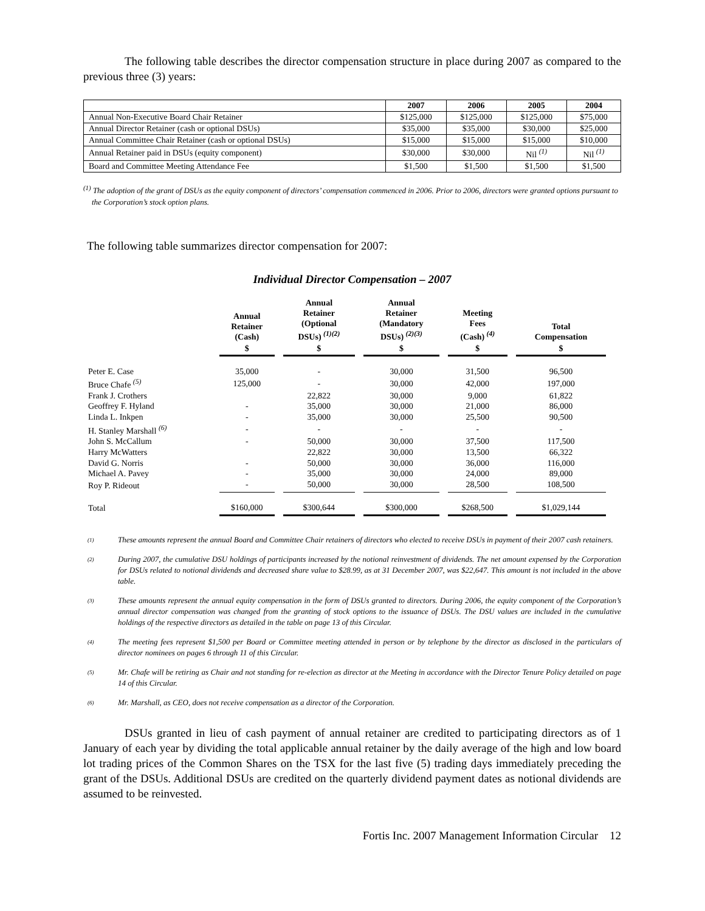The following table describes the director compensation structure in place during 2007 as compared to the previous three (3) years:
| | 2007 | 2006 | 2005 | 2004 |
| --- | --- | --- | --- | --- |
| Annual Non-Executive Board Chair Retainer | $125,000 | $125,000 | $125,000 | $75,000 |
| Annual Director Retainer (cash or optional DSUs) | $35,000 | $35,000 | $30,000 | $25,000 |
| Annual Committee Chair Retainer (cash or optional DSUs) | $15,000 | $15,000 | $15,000 | $10,000 |
| Annual Retainer paid in DSUs (equity component) | $30,000 | $30,000 | Nil <sup>(1)</sup> | Nil <sup>(1)</sup> |
| Board and Committee Meeting Attendance Fee | $1,500 | $1,500 | $1,500 | $1,500 |
<sup>(1)</sup> The adoption of the grant of DSUs as the equity component of directors’ compensation commenced in 2006. Prior to 2006, directors were granted options pursuant to the Corporation’s stock option plans.
The following table summarizes director compensation for 2007:
Individual Director Compensation – 2007
| | Annual Retainer (Cash) | Annual Retainer (Optional DSUs) <sup>(1)(2)</sup> | Annual Retainer (Mandatory DSUs) <sup>(2)(3)</sup> | Meeting Fees (Cash) <sup>(4)</sup> | Total Compensation |
| --- | --- | --- | --- | --- | --- |
| | $ | $ | $ | $ | $ |
| Peter E. Case | 35,000 | - | 30,000 | 31,500 | 96,500 |
| Bruce Chafe <sup>(5)</sup> | 125,000 | - | 30,000 | 42,000 | 197,000 |
| Frank J. Crothers | | 22,822 | 30,000 | 9,000 | 61,822 |
| Geoffrey F. Hyland | - | 35,000 | 30,000 | 21,000 | 86,000 |
| Linda L. Inkpen | - | 35,000 | 30,000 | 25,500 | 90,500 |
| H. Stanley Marshall <sup>(6)</sup> | - | - | - | - | - |
| John S. McCallum | - | 50,000 | 30,000 | 37,500 | 117,500 |
| Harry McWatters | | 22,822 | 30,000 | 13,500 | 66,322 |
| David G. Norris | - | 50,000 | 30,000 | 36,000 | 116,000 |
| Michael A. Pavey | - | 35,000 | 30,000 | 24,000 | 89,000 |
| Roy P. Rideout | - | 50,000 | 30,000 | 28,500 | 108,500 |
| Total | $160,000 | $300,644 | $300,000 | $268,500 | $1,029,144 |
(1)
These amounts represent the annual Board and Committee Chair retainers of directors who elected to receive DSUs in payment of their 2007 cash retainers.
(2)
During 2007, the cumulative DSU holdings of participants increased by the notional reinvestment of dividends. The net amount expensed by the Corporation for DSUs related to notional dividends and decreased share value to $28.99, as at 31 December 2007, was $22,647. This amount is not included in the above table.
(3)
These amounts represent the annual equity compensation in the form of DSUs granted to directors. During 2006, the equity component of the Corporation’s annual director compensation was changed from the granting of stock options to the issuance of DSUs. The DSU values are included in the cumulative holdings of the respective directors as detailed in the table on page 13 of this Circular.
(4)
The meeting fees represent $1,500 per Board or Committee meeting attended in person or by telephone by the director as disclosed in the particulars of director nominees on pages 6 through 11 of this Circular.
(5)
Mr. Chafe will be retiring as Chair and not standing for re-election as director at the Meeting in accordance with the Director Tenure Policy detailed on page 14 of this Circular.
(6)
Mr. Marshall, as CEO, does not receive compensation as a director of the Corporation.
DSUs granted in lieu of cash payment of annual retainer are credited to participating directors as of 1 January of each year by dividing the total applicable annual retainer by the daily average of the high and low board lot trading prices of the Common Shares on the TSX for the last five (5) trading days immediately preceding the grant of the DSUs. Additional DSUs are credited on the quarterly dividend payment dates as notional dividends are assumed to be reinvested.
Fortis Inc. 2007 Management Information Circular 12